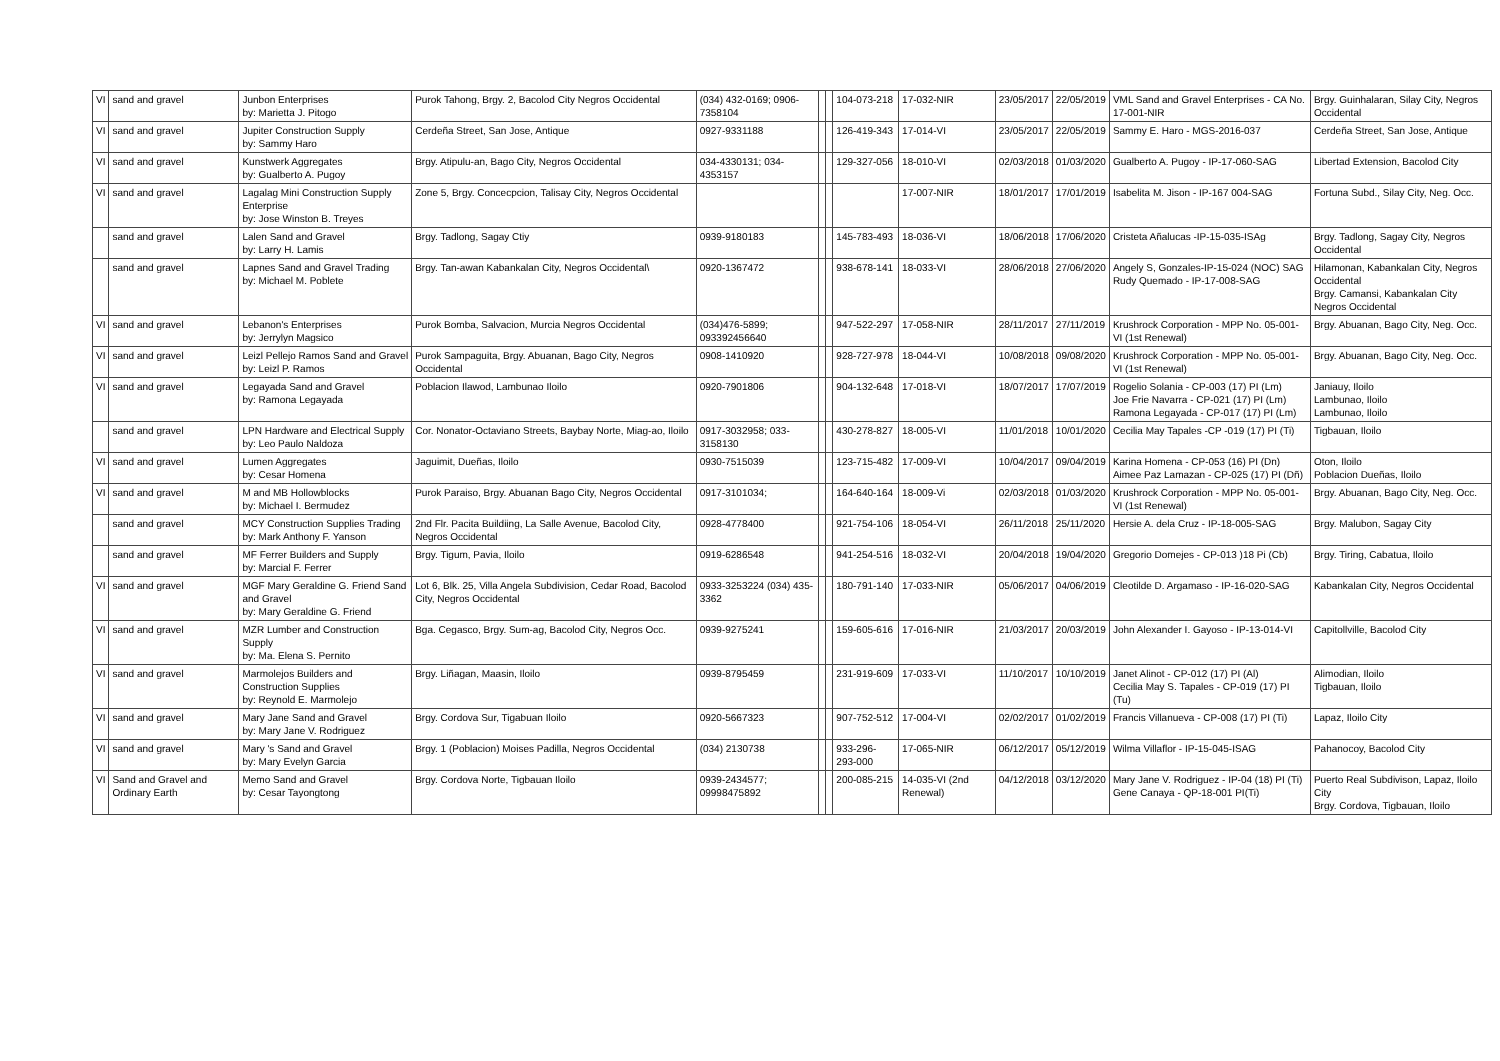| VI | sand and gravel | Junbon Enterprises by: Marietta J. Pitogo | Purok Tahong, Brgy. 2, Bacolod City Negros Occidental | (034) 432-0169; 0906-7358104 | | | 104-073-218 | 17-032-NIR | 23/05/2017 | 22/05/2019 | VML Sand and Gravel Enterprises - CA No. 17-001-NIR | Brgy. Guinhalaran, Silay City, Negros Occidental |
| VI | sand and gravel | Jupiter Construction Supply by: Sammy Haro | Cerdeña Street, San Jose, Antique | 0927-9331188 | | | 126-419-343 | 17-014-VI | 23/05/2017 | 22/05/2019 | Sammy E. Haro - MGS-2016-037 | Cerdeña Street, San Jose, Antique |
| VI | sand and gravel | Kunstwerk Aggregates by: Gualberto A. Pugoy | Brgy. Atipulu-an, Bago City, Negros Occidental | 034-4330131; 034-4353157 | | | 129-327-056 | 18-010-VI | 02/03/2018 | 01/03/2020 | Gualberto A. Pugoy - IP-17-060-SAG | Libertad Extension, Bacolod City |
| VI | sand and gravel | Lagalag Mini Construction Supply Enterprise by: Jose Winston B. Treyes | Zone 5, Brgy. Concecpcion, Talisay City, Negros Occidental | | | | | 17-007-NIR | 18/01/2017 | 17/01/2019 | Isabelita M. Jison - IP-167 004-SAG | Fortuna Subd., Silay City, Neg. Occ. |
| | sand and gravel | Lalen Sand and Gravel by: Larry H. Lamis | Brgy. Tadlong, Sagay Ctiy | 0939-9180183 | | | 145-783-493 | 18-036-VI | 18/06/2018 | 17/06/2020 | Cristeta Añalucas -IP-15-035-ISAg | Brgy. Tadlong, Sagay City, Negros Occidental |
| | sand and gravel | Lapnes Sand and Gravel Trading by: Michael M. Poblete | Brgy. Tan-awan Kabankalan City, Negros Occidental\ | 0920-1367472 | | | 938-678-141 | 18-033-VI | 28/06/2018 | 27/06/2020 | Angely S, Gonzales-IP-15-024 (NOC) SAG Rudy Quemado - IP-17-008-SAG | Hilamonan, Kabankalan City, Negros Occidental Brgy. Camansi, Kabankalan City Negros Occidental |
| VI | sand and gravel | Lebanon's Enterprises by: Jerrylyn Magsico | Purok Bomba, Salvacion, Murcia Negros Occidental | (034)476-5899; 093392456640 | | | 947-522-297 | 17-058-NIR | 28/11/2017 | 27/11/2019 | Krushrock Corporation - MPP No. 05-001-VI (1st Renewal) | Brgy. Abuanan, Bago City, Neg. Occ. |
| VI | sand and gravel | Leizl Pellejo Ramos Sand and Gravel by: Leizl P. Ramos | Purok Sampaguita, Brgy. Abuanan, Bago City, Negros Occidental | 0908-1410920 | | | 928-727-978 | 18-044-VI | 10/08/2018 | 09/08/2020 | Krushrock Corporation - MPP No. 05-001-VI (1st Renewal) | Brgy. Abuanan, Bago City, Neg. Occ. |
| VI | sand and gravel | Legayada Sand and Gravel by: Ramona Legayada | Poblacion Ilawod, Lambunao Iloilo | 0920-7901806 | | | 904-132-648 | 17-018-VI | 18/07/2017 | 17/07/2019 | Rogelio Solania - CP-003 (17) PI (Lm) Joe Frie Navarra - CP-021 (17) PI (Lm) Ramona Legayada - CP-017 (17) PI (Lm) | Janiauy, Iloilo Lambunao, Iloilo Lambunao, Iloilo |
| | sand and gravel | LPN Hardware and Electrical Supply by: Leo Paulo Naldoza | Cor. Nonator-Octaviano Streets, Baybay Norte, Miag-ao, Iloilo | 0917-3032958; 033-3158130 | | | 430-278-827 | 18-005-VI | 11/01/2018 | 10/01/2020 | Cecilia May Tapales -CP -019 (17) PI (Ti) | Tigbauan, Iloilo |
| VI | sand and gravel | Lumen Aggregates by: Cesar Homena | Jaguimit, Dueñas, Iloilo | 0930-7515039 | | | 123-715-482 | 17-009-VI | 10/04/2017 | 09/04/2019 | Karina Homena - CP-053 (16) PI (Dn) Aimee Paz Lamazan - CP-025 (17) PI (Dñ) | Oton, Iloilo Poblacion Dueñas, Iloilo |
| VI | sand and gravel | M and MB Hollowblocks by: Michael I. Bermudez | Purok Paraiso, Brgy. Abuanan Bago City, Negros Occidental | 0917-3101034; | | | 164-640-164 | 18-009-Vi | 02/03/2018 | 01/03/2020 | Krushrock Corporation - MPP No. 05-001-VI (1st Renewal) | Brgy. Abuanan, Bago City, Neg. Occ. |
| | sand and gravel | MCY Construction Supplies Trading by: Mark Anthony F. Yanson | 2nd Flr. Pacita Buildiing, La Salle Avenue, Bacolod City, Negros Occidental | 0928-4778400 | | | 921-754-106 | 18-054-VI | 26/11/2018 | 25/11/2020 | Hersie A. dela Cruz - IP-18-005-SAG | Brgy. Malubon, Sagay City |
| | sand and gravel | MF Ferrer Builders and Supply by: Marcial F. Ferrer | Brgy. Tigum, Pavia, Iloilo | 0919-6286548 | | | 941-254-516 | 18-032-VI | 20/04/2018 | 19/04/2020 | Gregorio Domejes - CP-013 )18 Pi (Cb) | Brgy. Tiring, Cabatua, Iloilo |
| VI | sand and gravel | MGF Mary Geraldine G. Friend Sand and Gravel by: Mary Geraldine G. Friend | Lot 6, Blk. 25, Villa Angela Subdivision, Cedar Road, Bacolod City, Negros Occidental | 0933-3253224 (034) 435-3362 | | | 180-791-140 | 17-033-NIR | 05/06/2017 | 04/06/2019 | Cleotilde D. Argamaso - IP-16-020-SAG | Kabankalan City, Negros Occidental |
| VI | sand and gravel | MZR Lumber and Construction Supply by: Ma. Elena S. Pernito | Bga. Cegasco, Brgy. Sum-ag, Bacolod City, Negros Occ. | 0939-9275241 | | | 159-605-616 | 17-016-NIR | 21/03/2017 | 20/03/2019 | John Alexander I. Gayoso - IP-13-014-VI | Capitollville, Bacolod City |
| VI | sand and gravel | Marmolejos Builders and Construction Supplies by: Reynold E. Marmolejo | Brgy. Liñagan, Maasin, Iloilo | 0939-8795459 | | | 231-919-609 | 17-033-VI | 11/10/2017 | 10/10/2019 | Janet Alinot - CP-012 (17) PI (Al) Cecilia May S. Tapales - CP-019 (17) PI (Tu) | Alimodian, Iloilo Tigbauan, Iloilo |
| VI | sand and gravel | Mary Jane Sand and Gravel by: Mary Jane V. Rodriguez | Brgy. Cordova Sur, Tigabuan Iloilo | 0920-5667323 | | | 907-752-512 | 17-004-VI | 02/02/2017 | 01/02/2019 | Francis Villanueva - CP-008 (17) PI (Ti) | Lapaz, Iloilo City |
| VI | sand and gravel | Mary 's Sand and Gravel by: Mary Evelyn Garcia | Brgy. 1 (Poblacion) Moises Padilla, Negros Occidental | (034) 2130738 | | | 933-296-293-000 | 17-065-NIR | 06/12/2017 | 05/12/2019 | Wilma Villaflor - IP-15-045-ISAG | Pahanocoy, Bacolod City |
| VI | Sand and Gravel and Ordinary Earth | Memo Sand and Gravel by: Cesar Tayongtong | Brgy. Cordova Norte, Tigbauan Iloilo | 0939-2434577; 09998475892 | | | 200-085-215 | 14-035-VI (2nd Renewal) | 04/12/2018 | 03/12/2020 | Mary Jane V. Rodriguez - IP-04 (18) PI (Ti) Gene Canaya - QP-18-001 PI(Ti) | Puerto Real Subdivison, Lapaz, Iloilo City Brgy. Cordova, Tigbauan, Iloilo |